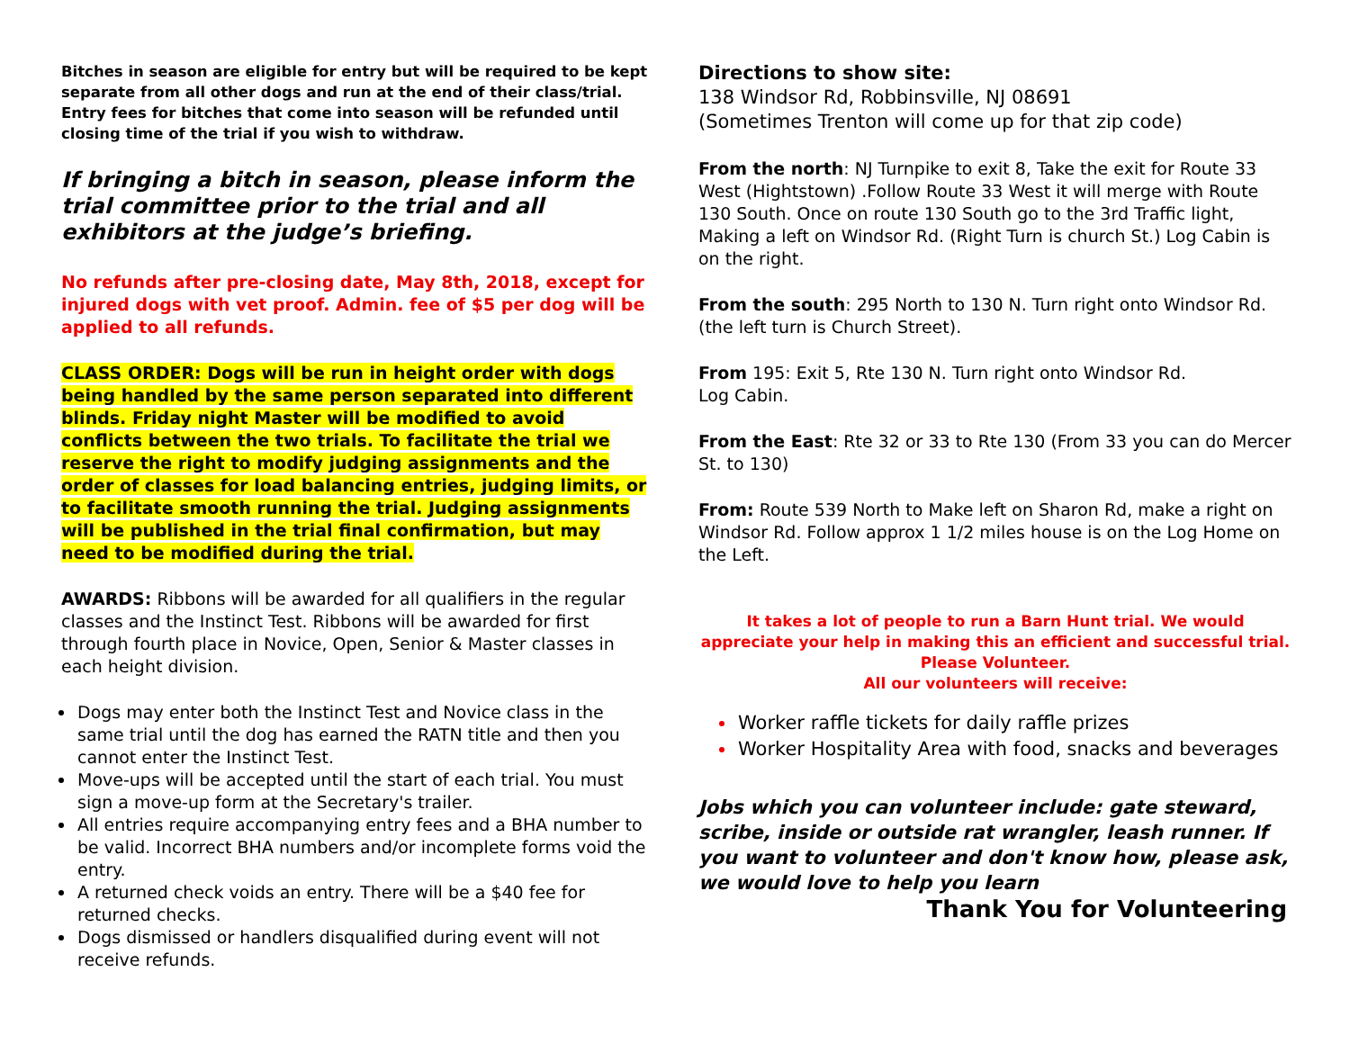Bitches in season are eligible for entry but will be required to be kept separate from all other dogs and run at the end of their class/trial. Entry fees for bitches that come into season will be refunded until closing time of the trial if you wish to withdraw.
If bringing a bitch in season, please inform the trial committee prior to the trial and all exhibitors at the judge’s briefing.
No refunds after pre-closing date, May 8th, 2018, except for injured dogs with vet proof. Admin. fee of $5 per dog will be applied to all refunds.
CLASS ORDER: Dogs will be run in height order with dogs being handled by the same person separated into different blinds. Friday night Master will be modified to avoid conflicts between the two trials. To facilitate the trial we reserve the right to modify judging assignments and the order of classes for load balancing entries, judging limits, or to facilitate smooth running the trial. Judging assignments will be published in the trial final confirmation, but may need to be modified during the trial.
AWARDS: Ribbons will be awarded for all qualifiers in the regular classes and the Instinct Test. Ribbons will be awarded for first through fourth place in Novice, Open, Senior & Master classes in each height division.
Dogs may enter both the Instinct Test and Novice class in the same trial until the dog has earned the RATN title and then you cannot enter the Instinct Test.
Move-ups will be accepted until the start of each trial. You must sign a move-up form at the Secretary's trailer.
All entries require accompanying entry fees and a BHA number to be valid. Incorrect BHA numbers and/or incomplete forms void the entry.
A returned check voids an entry. There will be a $40 fee for returned checks.
Dogs dismissed or handlers disqualified during event will not receive refunds.
Directions to show site:
138 Windsor Rd, Robbinsville, NJ 08691
(Sometimes Trenton will come up for that zip code)
From the north: NJ Turnpike to exit 8, Take the exit for Route 33 West (Hightstown) .Follow Route 33 West it will merge with Route 130 South. Once on route 130 South go to the 3rd Traffic light, Making a left on Windsor Rd. (Right Turn is church St.) Log Cabin is on the right.
From the south: 295 North to 130 N. Turn right onto Windsor Rd. (the left turn is Church Street).
From 195: Exit 5, Rte 130 N. Turn right onto Windsor Rd.
Log Cabin.
From the East: Rte 32 or 33 to Rte 130 (From 33 you can do Mercer St. to 130)
From: Route 539 North to Make left on Sharon Rd, make a right on Windsor Rd. Follow approx 1 1/2 miles house is on the Log Home on the Left.
It takes a lot of people to run a Barn Hunt trial. We would appreciate your help in making this an efficient and successful trial.
Please Volunteer.
All our volunteers will receive:
Worker raffle tickets for daily raffle prizes
Worker Hospitality Area with food, snacks and beverages
Jobs which you can volunteer include: gate steward, scribe, inside or outside rat wrangler, leash runner. If you want to volunteer and don't know how, please ask, we would love to help you learn
Thank You for Volunteering